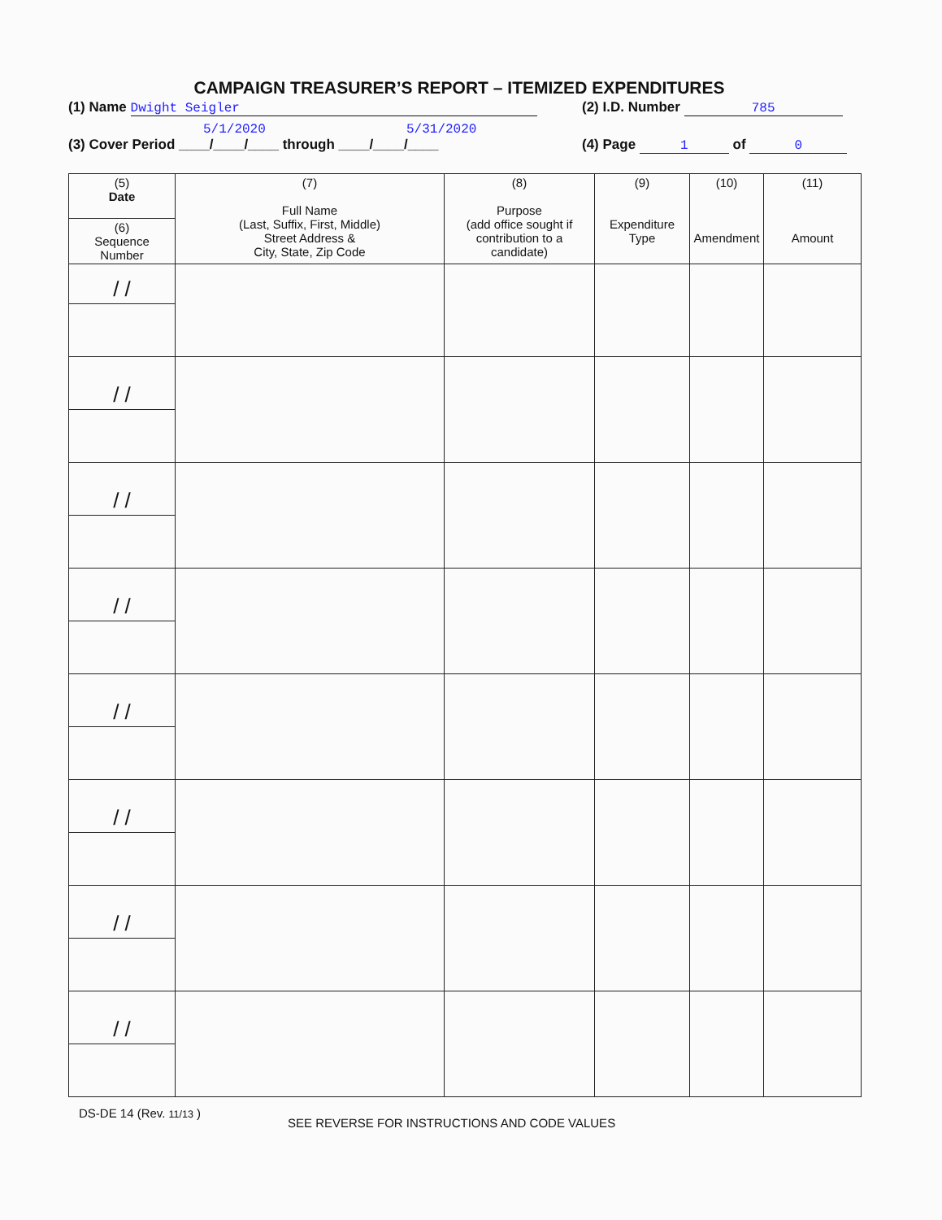CAMPAIGN TREASURER’S REPORT – ITEMIZED EXPENDITURES
(1) Name Dwight Seigler (2) I.D. Number 785
5/1/2020 5/31/2020
(3) Cover Period ____/____/____ through ____/____/____
(4) Page 1 of 0
| (5) Date | (7) Full Name (Last, Suffix, First, Middle) Street Address & City, State, Zip Code | (8) Purpose (add office sought if contribution to a candidate) | (9) Expenditure Type | (10) Amendment | (11) Amount |
| --- | --- | --- | --- | --- | --- |
| (6) Sequence Number | | | | | |
| / / | | | | | |
| / / | | | | | |
| / / | | | | | |
| / / | | | | | |
| / / | | | | | |
| / / | | | | | |
| / / | | | | | |
| / / | | | | | |
DS-DE 14 (Rev. 11/13 )
SEE REVERSE FOR INSTRUCTIONS AND CODE VALUES